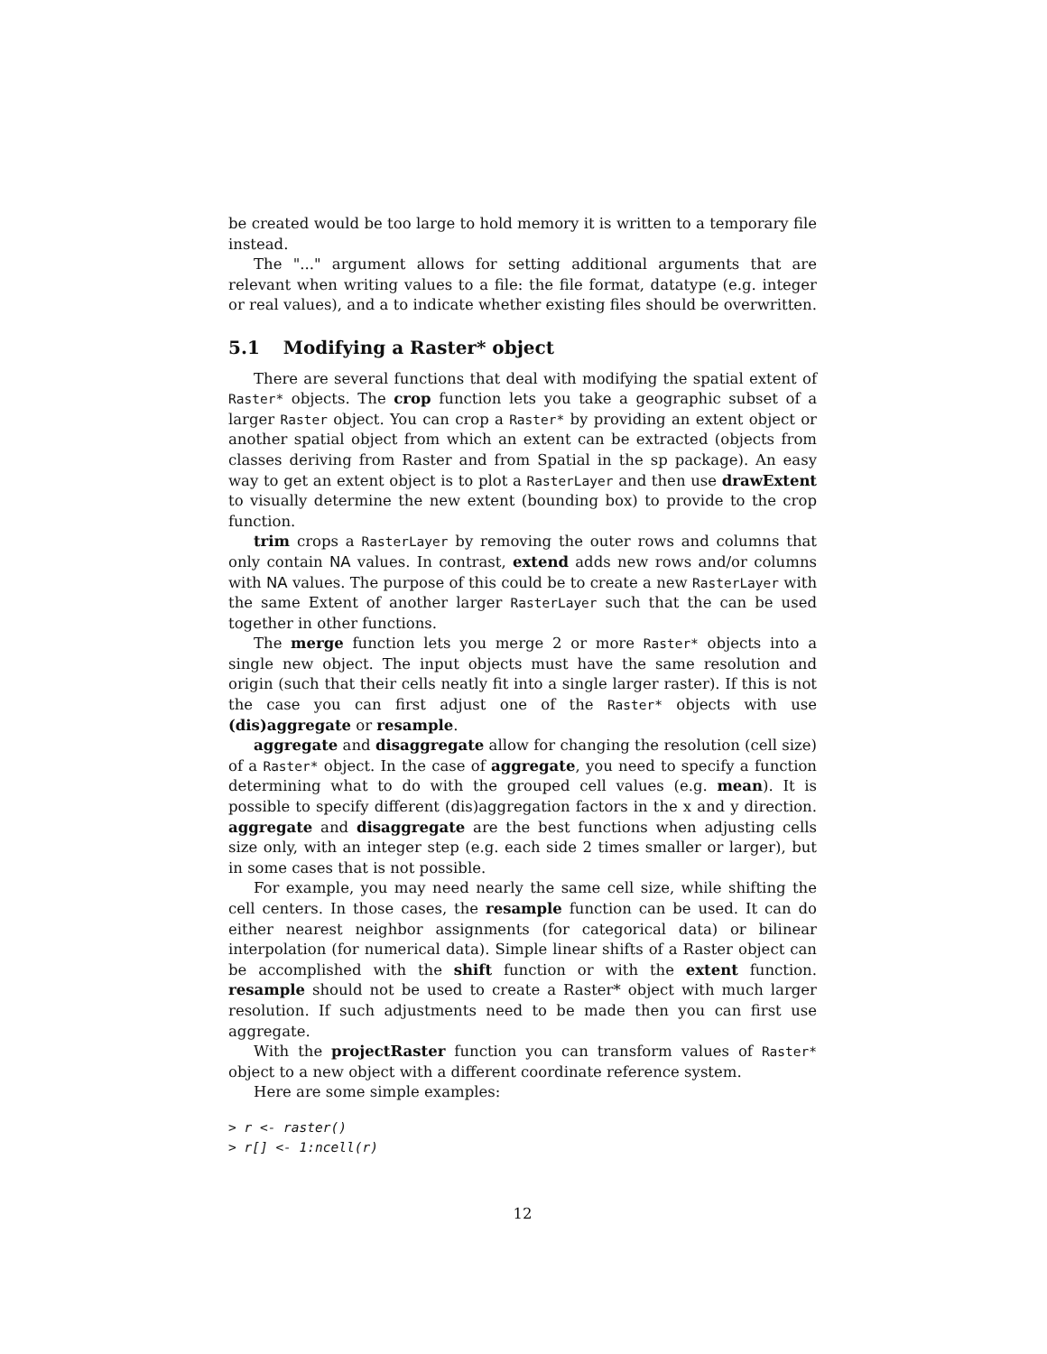be created would be too large to hold memory it is written to a temporary file instead.
The "..." argument allows for setting additional arguments that are relevant when writing values to a file: the file format, datatype (e.g. integer or real values), and a to indicate whether existing files should be overwritten.
5.1 Modifying a Raster* object
There are several functions that deal with modifying the spatial extent of Raster* objects. The crop function lets you take a geographic subset of a larger Raster object. You can crop a Raster* by providing an extent object or another spatial object from which an extent can be extracted (objects from classes deriving from Raster and from Spatial in the sp package). An easy way to get an extent object is to plot a RasterLayer and then use drawExtent to visually determine the new extent (bounding box) to provide to the crop function.
trim crops a RasterLayer by removing the outer rows and columns that only contain NA values. In contrast, extend adds new rows and/or columns with NA values. The purpose of this could be to create a new RasterLayer with the same Extent of another larger RasterLayer such that the can be used together in other functions.
The merge function lets you merge 2 or more Raster* objects into a single new object. The input objects must have the same resolution and origin (such that their cells neatly fit into a single larger raster). If this is not the case you can first adjust one of the Raster* objects with use (dis)aggregate or resample.
aggregate and disaggregate allow for changing the resolution (cell size) of a Raster* object. In the case of aggregate, you need to specify a function determining what to do with the grouped cell values (e.g. mean). It is possible to specify different (dis)aggregation factors in the x and y direction. aggregate and disaggregate are the best functions when adjusting cells size only, with an integer step (e.g. each side 2 times smaller or larger), but in some cases that is not possible.
For example, you may need nearly the same cell size, while shifting the cell centers. In those cases, the resample function can be used. It can do either nearest neighbor assignments (for categorical data) or bilinear interpolation (for numerical data). Simple linear shifts of a Raster object can be accomplished with the shift function or with the extent function. resample should not be used to create a Raster* object with much larger resolution. If such adjustments need to be made then you can first use aggregate.
With the projectRaster function you can transform values of Raster* object to a new object with a different coordinate reference system.
Here are some simple examples:
> r <- raster()
> r[] <- 1:ncell(r)
12